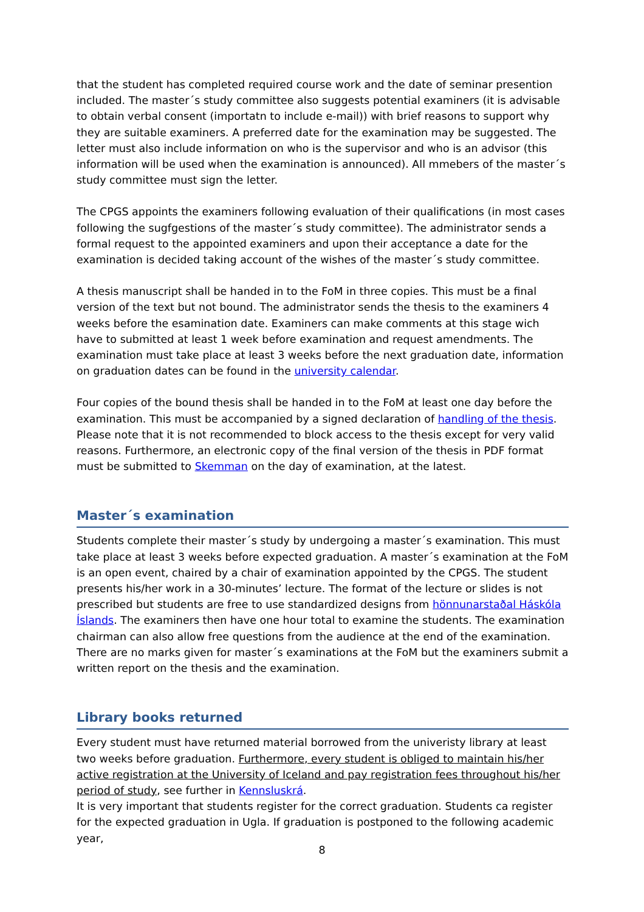that the student has completed required course work and the date of seminar presention included. The master´s study committee also suggests potential examiners (it is advisable to obtain verbal consent (importatn to include e-mail)) with brief reasons to support why they are suitable examiners. A preferred date for the examination may be suggested. The letter must also include information on who is the supervisor and who is an advisor (this information will be used when the examination is announced). All mmebers of the master´s study committee must sign the letter.
The CPGS appoints the examiners following evaluation of their qualifications (in most cases following the sugfgestions of the master´s study committee). The administrator sends a formal request to the appointed examiners and upon their acceptance a date for the examination is decided taking account of the wishes of the master´s study committee.
A thesis manuscript shall be handed in to the FoM in three copies. This must be a final version of the text but not bound. The administrator sends the thesis to the examiners 4 weeks before the esamination date. Examiners can make comments at this stage wich have to submitted at least 1 week before examination and request amendments. The examination must take place at least 3 weeks before the next graduation date, information on graduation dates can be found in the university calendar.
Four copies of the bound thesis shall be handed in to the FoM at least one day before the examination. This must be accompanied by a signed declaration of handling of the thesis. Please note that it is not recommended to block access to the thesis except for very valid reasons. Furthermore, an electronic copy of the final version of the thesis in PDF format must be submitted to Skemman on the day of examination, at the latest.
Master´s examination
Students complete their master´s study by undergoing a master´s examination. This must take place at least 3 weeks before expected graduation. A master´s examination at the FoM is an open event, chaired by a chair of examination appointed by the CPGS. The student presents his/her work in a 30-minutes’ lecture. The format of the lecture or slides is not prescribed but students are free to use standardized designs from hönnunarstaðal Háskóla Íslands. The examiners then have one hour total to examine the students. The examination chairman can also allow free questions from the audience at the end of the examination. There are no marks given for master´s examinations at the FoM but the examiners submit a written report on the thesis and the examination.
Library books returned
Every student must have returned material borrowed from the univeristy library at least two weeks before graduation. Furthermore, every student is obliged to maintain his/her active registration at the University of Iceland and pay registration fees throughout his/her period of study, see further in Kennsluskrá.
It is very important that students register for the correct graduation. Students ca register for the expected graduation in Ugla. If graduation is postponed to the following academic year,
8